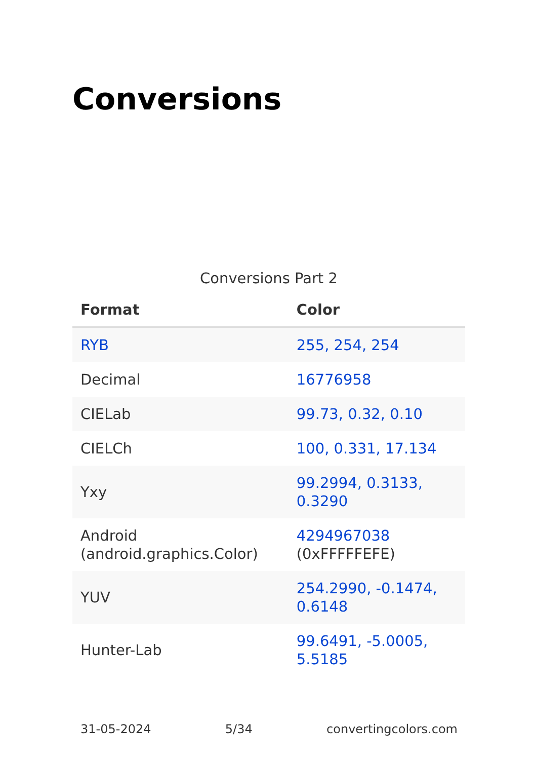Conversions
Conversions Part 2
| Format | Color |
| --- | --- |
| RYB | 255, 254, 254 |
| Decimal | 16776958 |
| CIELab | 99.73, 0.32, 0.10 |
| CIELCh | 100, 0.331, 17.134 |
| Yxy | 99.2994, 0.3133, 0.3290 |
| Android (android.graphics.Color) | 4294967038 (0xFFFFFEFE) |
| YUV | 254.2990, -0.1474, 0.6148 |
| Hunter-Lab | 99.6491, -5.0005, 5.5185 |
31-05-2024 5/34 convertingcolors.com